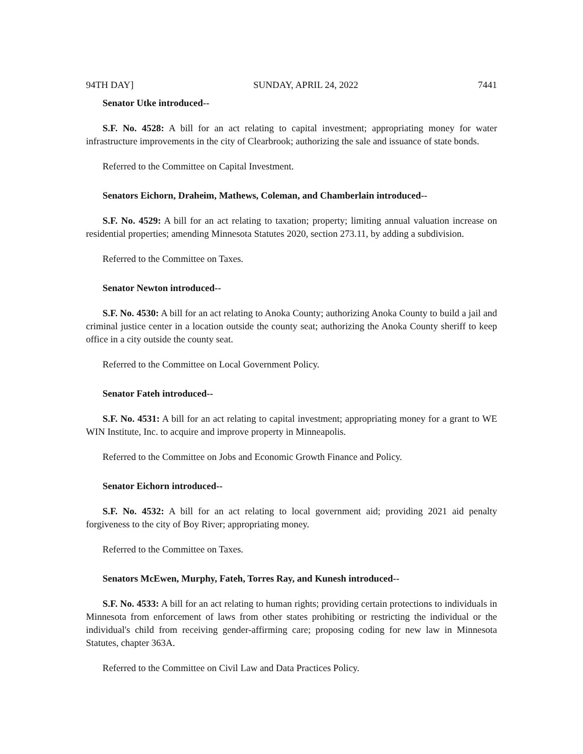94TH DAY] SUNDAY, APRIL 24, 2022 7441
Senator Utke introduced--
S.F. No. 4528: A bill for an act relating to capital investment; appropriating money for water infrastructure improvements in the city of Clearbrook; authorizing the sale and issuance of state bonds.
Referred to the Committee on Capital Investment.
Senators Eichorn, Draheim, Mathews, Coleman, and Chamberlain introduced--
S.F. No. 4529: A bill for an act relating to taxation; property; limiting annual valuation increase on residential properties; amending Minnesota Statutes 2020, section 273.11, by adding a subdivision.
Referred to the Committee on Taxes.
Senator Newton introduced--
S.F. No. 4530: A bill for an act relating to Anoka County; authorizing Anoka County to build a jail and criminal justice center in a location outside the county seat; authorizing the Anoka County sheriff to keep office in a city outside the county seat.
Referred to the Committee on Local Government Policy.
Senator Fateh introduced--
S.F. No. 4531: A bill for an act relating to capital investment; appropriating money for a grant to WE WIN Institute, Inc. to acquire and improve property in Minneapolis.
Referred to the Committee on Jobs and Economic Growth Finance and Policy.
Senator Eichorn introduced--
S.F. No. 4532: A bill for an act relating to local government aid; providing 2021 aid penalty forgiveness to the city of Boy River; appropriating money.
Referred to the Committee on Taxes.
Senators McEwen, Murphy, Fateh, Torres Ray, and Kunesh introduced--
S.F. No. 4533: A bill for an act relating to human rights; providing certain protections to individuals in Minnesota from enforcement of laws from other states prohibiting or restricting the individual or the individual's child from receiving gender-affirming care; proposing coding for new law in Minnesota Statutes, chapter 363A.
Referred to the Committee on Civil Law and Data Practices Policy.